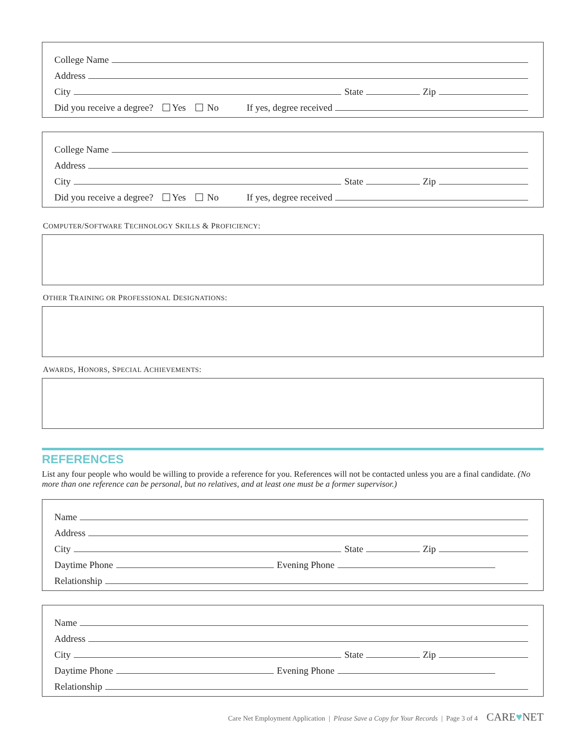College Name
Address
City
State
Zip
Did you receive a degree? Yes No If yes, degree received
College Name
Address
City
State
Zip
Did you receive a degree? Yes No If yes, degree received
COMPUTER/SOFTWARE TECHNOLOGY SKILLS & PROFICIENCY:
OTHER TRAINING OR PROFESSIONAL DESIGNATIONS:
AWARDS, HONORS, SPECIAL ACHIEVEMENTS:
REFERENCES
List any four people who would be willing to provide a reference for you. References will not be contacted unless you are a final candidate. (No more than one reference can be personal, but no relatives, and at least one must be a former supervisor.)
Name
Address
City
State
Zip
Daytime Phone
Evening Phone
Relationship
Name
Address
City
State
Zip
Daytime Phone
Evening Phone
Relationship
Care Net Employment Application | Please Save a Copy for Your Records | Page 3 of 4 CARE♥NET